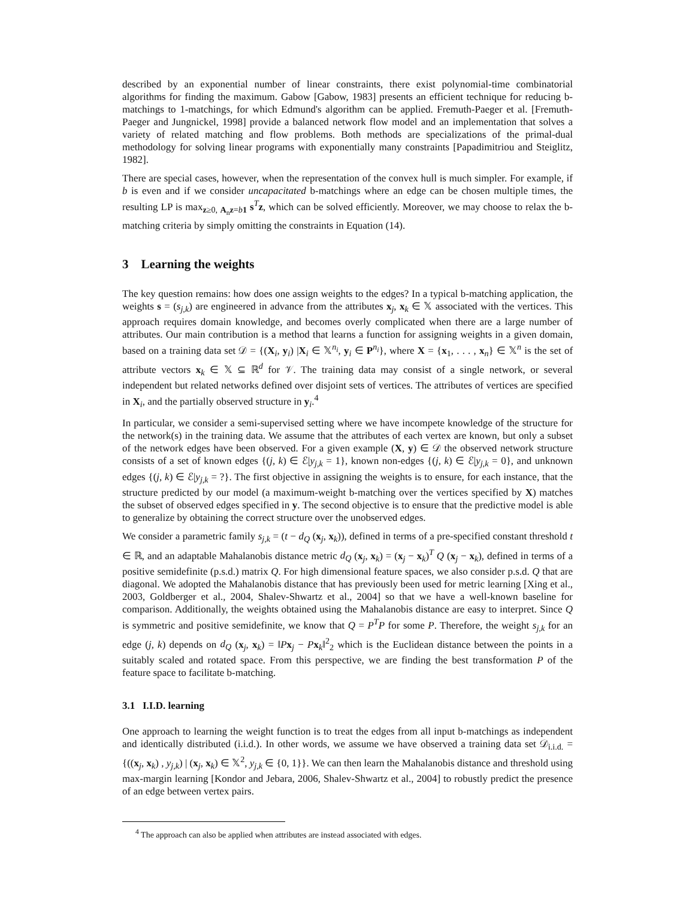described by an exponential number of linear constraints, there exist polynomial-time combinatorial algorithms for finding the maximum. Gabow [Gabow, 1983] presents an efficient technique for reducing b-matchings to 1-matchings, for which Edmund's algorithm can be applied. Fremuth-Paeger et al. [Fremuth-Paeger and Jungnickel, 1998] provide a balanced network flow model and an implementation that solves a variety of related matching and flow problems. Both methods are specializations of the primal-dual methodology for solving linear programs with exponentially many constraints [Papadimitriou and Steiglitz, 1982].
There are special cases, however, when the representation of the convex hull is much simpler. For example, if b is even and if we consider uncapacitated b-matchings where an edge can be chosen multiple times, the resulting LP is max<sub>z≥0, A<sub>n</sub>z=b 1</sub> s<sup>T</sup>z, which can be solved efficiently. Moreover, we may choose to relax the b-matching criteria by simply omitting the constraints in Equation (14).
3 Learning the weights
The key question remains: how does one assign weights to the edges? In a typical b-matching application, the weights s = (s<sub>j,k</sub>) are engineered in advance from the attributes x<sub>j</sub>, x<sub>k</sub> ∈ 𝕏 associated with the vertices. This approach requires domain knowledge, and becomes overly complicated when there are a large number of attributes. Our main contribution is a method that learns a function for assigning weights in a given domain, based on a training data set 𝒟 = {(X<sub>i</sub>, y<sub>i</sub>) |X<sub>i</sub> ∈ 𝕏<sup>n<sub>i</sub></sup>, y<sub>i</sub> ∈ P<sup>n<sub>i</sub></sup>}, where X = {x<sub>1</sub>, . . . , x<sub>n</sub>} ∈ 𝕏<sup>n</sup> is the set of attribute vectors x<sub>k</sub> ∈ 𝕏 ⊆ ℝ<sup>d</sup> for 𝒱. The training data may consist of a single network, or several independent but related networks defined over disjoint sets of vertices. The attributes of vertices are specified in X<sub>i</sub>, and the partially observed structure in y<sub>i</sub>.<sup>4</sup>
In particular, we consider a semi-supervised setting where we have incompete knowledge of the structure for the network(s) in the training data. We assume that the attributes of each vertex are known, but only a subset of the network edges have been observed. For a given example (X, y) ∈ 𝒟 the observed network structure consists of a set of known edges {(j, k) ∈ ℰ|y<sub>j,k</sub> = 1}, known non-edges {(j, k) ∈ ℰ|y<sub>j,k</sub> = 0}, and unknown edges {(j, k) ∈ ℰ|y<sub>j,k</sub> = ?}. The first objective in assigning the weights is to ensure, for each instance, that the structure predicted by our model (a maximum-weight b-matching over the vertices specified by X) matches the subset of observed edges specified in y. The second objective is to ensure that the predictive model is able to generalize by obtaining the correct structure over the unobserved edges.
We consider a parametric family s<sub>j,k</sub> = (t − d<sub>Q</sub> (x<sub>j</sub>, x<sub>k</sub>)), defined in terms of a pre-specified constant threshold t ∈ ℝ, and an adaptable Mahalanobis distance metric d<sub>Q</sub> (x<sub>j</sub>, x<sub>k</sub>) = (x<sub>j</sub> − x<sub>k</sub>)<sup>T</sup> Q (x<sub>j</sub> − x<sub>k</sub>), defined in terms of a positive semidefinite (p.s.d.) matrix Q. For high dimensional feature spaces, we also consider p.s.d. Q that are diagonal. We adopted the Mahalanobis distance that has previously been used for metric learning [Xing et al., 2003, Goldberger et al., 2004, Shalev-Shwartz et al., 2004] so that we have a well-known baseline for comparison. Additionally, the weights obtained using the Mahalanobis distance are easy to interpret. Since Q is symmetric and positive semidefinite, we know that Q = P<sup>T</sup>P for some P. Therefore, the weight s<sub>j,k</sub> for an edge (j, k) depends on d<sub>Q</sub> (x<sub>j</sub>, x<sub>k</sub>) = ‖Px<sub>j</sub> − Px<sub>k</sub>‖<sup>2</sup><sub>2</sub> which is the Euclidean distance between the points in a suitably scaled and rotated space. From this perspective, we are finding the best transformation P of the feature space to facilitate b-matching.
3.1 I.I.D. learning
One approach to learning the weight function is to treat the edges from all input b-matchings as independent and identically distributed (i.i.d.). In other words, we assume we have observed a training data set 𝒟<sub>i.i.d.</sub> = {((x<sub>j</sub>, x<sub>k</sub>) , y<sub>j,k</sub>) | (x<sub>j</sub>, x<sub>k</sub>) ∈ 𝕏<sup>2</sup>, y<sub>j,k</sub> ∈ {0, 1}}. We can then learn the Mahalanobis distance and threshold using max-margin learning [Kondor and Jebara, 2006, Shalev-Shwartz et al., 2004] to robustly predict the presence of an edge between vertex pairs.
<sup>4</sup> The approach can also be applied when attributes are instead associated with edges.